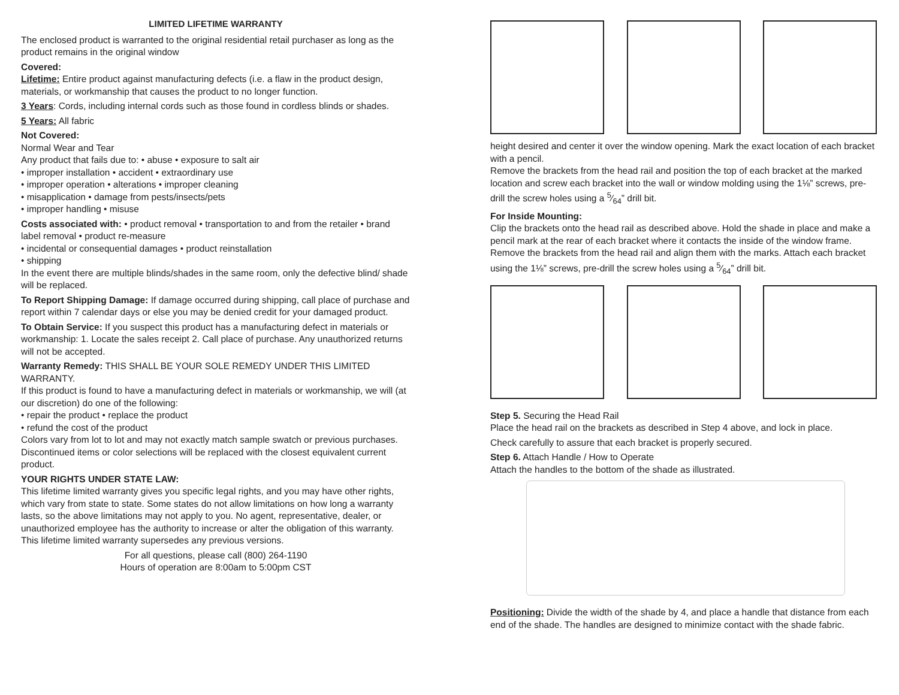LIMITED LIFETIME WARRANTY
The enclosed product is warranted to the original residential retail purchaser as long as the product remains in the original window
Covered:
Lifetime: Entire product against manufacturing defects (i.e. a flaw in the product design, materials, or workmanship that causes the product to no longer function.
3 Years: Cords, including internal cords such as those found in cordless blinds or shades.
5 Years: All fabric
Not Covered:
Normal Wear and Tear
Any product that fails due to: • abuse • exposure to salt air
• improper installation • accident • extraordinary use
• improper operation • alterations • improper cleaning
• misapplication • damage from pests/insects/pets
• improper handling • misuse
Costs associated with: • product removal • transportation to and from the retailer • brand label removal • product re-measure
• incidental or consequential damages • product reinstallation
• shipping
In the event there are multiple blinds/shades in the same room, only the defective blind/ shade will be replaced.
To Report Shipping Damage: If damage occurred during shipping, call place of purchase and report within 7 calendar days or else you may be denied credit for your damaged product.
To Obtain Service: If you suspect this product has a manufacturing defect in materials or workmanship: 1. Locate the sales receipt 2. Call place of purchase. Any unauthorized returns will not be accepted.
Warranty Remedy: THIS SHALL BE YOUR SOLE REMEDY UNDER THIS LIMITED WARRANTY.
If this product is found to have a manufacturing defect in materials or workmanship, we will (at our discretion) do one of the following:
• repair the product • replace the product
• refund the cost of the product
Colors vary from lot to lot and may not exactly match sample swatch or previous purchases.
Discontinued items or color selections will be replaced with the closest equivalent current product.
YOUR RIGHTS UNDER STATE LAW:
This lifetime limited warranty gives you specific legal rights, and you may have other rights, which vary from state to state. Some states do not allow limitations on how long a warranty lasts, so the above limitations may not apply to you. No agent, representative, dealer, or unauthorized employee has the authority to increase or alter the obligation of this warranty. This lifetime limited warranty supersedes any previous versions.
For all questions, please call (800) 264-1190
Hours of operation are 8:00am to 5:00pm CST
height desired and center it over the window opening. Mark the exact location of each bracket with a pencil.
Remove the brackets from the head rail and position the top of each bracket at the marked location and screw each bracket into the wall or window molding using the 1⅛” screws, pre-drill the screw holes using a 5⁄64” drill bit.
For Inside Mounting:
Clip the brackets onto the head rail as described above. Hold the shade in place and make a pencil mark at the rear of each bracket where it contacts the inside of the window frame.
Remove the brackets from the head rail and align them with the marks. Attach each bracket using the 1⅛” screws, pre-drill the screw holes using a 5⁄64” drill bit.
Step 5. Securing the Head Rail
Place the head rail on the brackets as described in Step 4 above, and lock in place.
Check carefully to assure that each bracket is properly secured.
Step 6. Attach Handle / How to Operate
Attach the handles to the bottom of the shade as illustrated.
Positioning: Divide the width of the shade by 4, and place a handle that distance from each end of the shade. The handles are designed to minimize contact with the shade fabric.